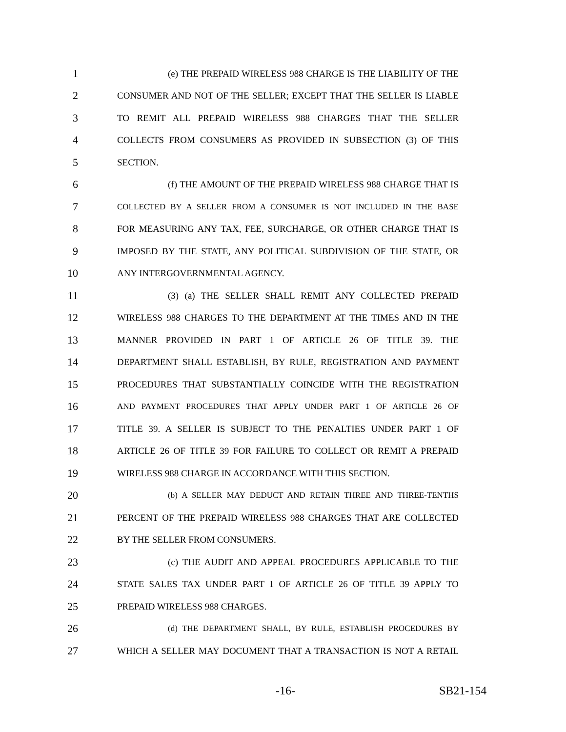1 (e) THE PREPAID WIRELESS 988 CHARGE IS THE LIABILITY OF THE
2 CONSUMER AND NOT OF THE SELLER; EXCEPT THAT THE SELLER IS LIABLE
3 TO REMIT ALL PREPAID WIRELESS 988 CHARGES THAT THE SELLER
4 COLLECTS FROM CONSUMERS AS PROVIDED IN SUBSECTION (3) OF THIS
5 SECTION.
6 (f) THE AMOUNT OF THE PREPAID WIRELESS 988 CHARGE THAT IS
7 COLLECTED BY A SELLER FROM A CONSUMER IS NOT INCLUDED IN THE BASE
8 FOR MEASURING ANY TAX, FEE, SURCHARGE, OR OTHER CHARGE THAT IS
9 IMPOSED BY THE STATE, ANY POLITICAL SUBDIVISION OF THE STATE, OR
10 ANY INTERGOVERNMENTAL AGENCY.
11 (3) (a) THE SELLER SHALL REMIT ANY COLLECTED PREPAID
12 WIRELESS 988 CHARGES TO THE DEPARTMENT AT THE TIMES AND IN THE
13 MANNER PROVIDED IN PART 1 OF ARTICLE 26 OF TITLE 39. THE
14 DEPARTMENT SHALL ESTABLISH, BY RULE, REGISTRATION AND PAYMENT
15 PROCEDURES THAT SUBSTANTIALLY COINCIDE WITH THE REGISTRATION
16 AND PAYMENT PROCEDURES THAT APPLY UNDER PART 1 OF ARTICLE 26 OF
17 TITLE 39. A SELLER IS SUBJECT TO THE PENALTIES UNDER PART 1 OF
18 ARTICLE 26 OF TITLE 39 FOR FAILURE TO COLLECT OR REMIT A PREPAID
19 WIRELESS 988 CHARGE IN ACCORDANCE WITH THIS SECTION.
20 (b) A SELLER MAY DEDUCT AND RETAIN THREE AND THREE-TENTHS
21 PERCENT OF THE PREPAID WIRELESS 988 CHARGES THAT ARE COLLECTED
22 BY THE SELLER FROM CONSUMERS.
23 (c) THE AUDIT AND APPEAL PROCEDURES APPLICABLE TO THE
24 STATE SALES TAX UNDER PART 1 OF ARTICLE 26 OF TITLE 39 APPLY TO
25 PREPAID WIRELESS 988 CHARGES.
26 (d) THE DEPARTMENT SHALL, BY RULE, ESTABLISH PROCEDURES BY
27 WHICH A SELLER MAY DOCUMENT THAT A TRANSACTION IS NOT A RETAIL
-16- SB21-154